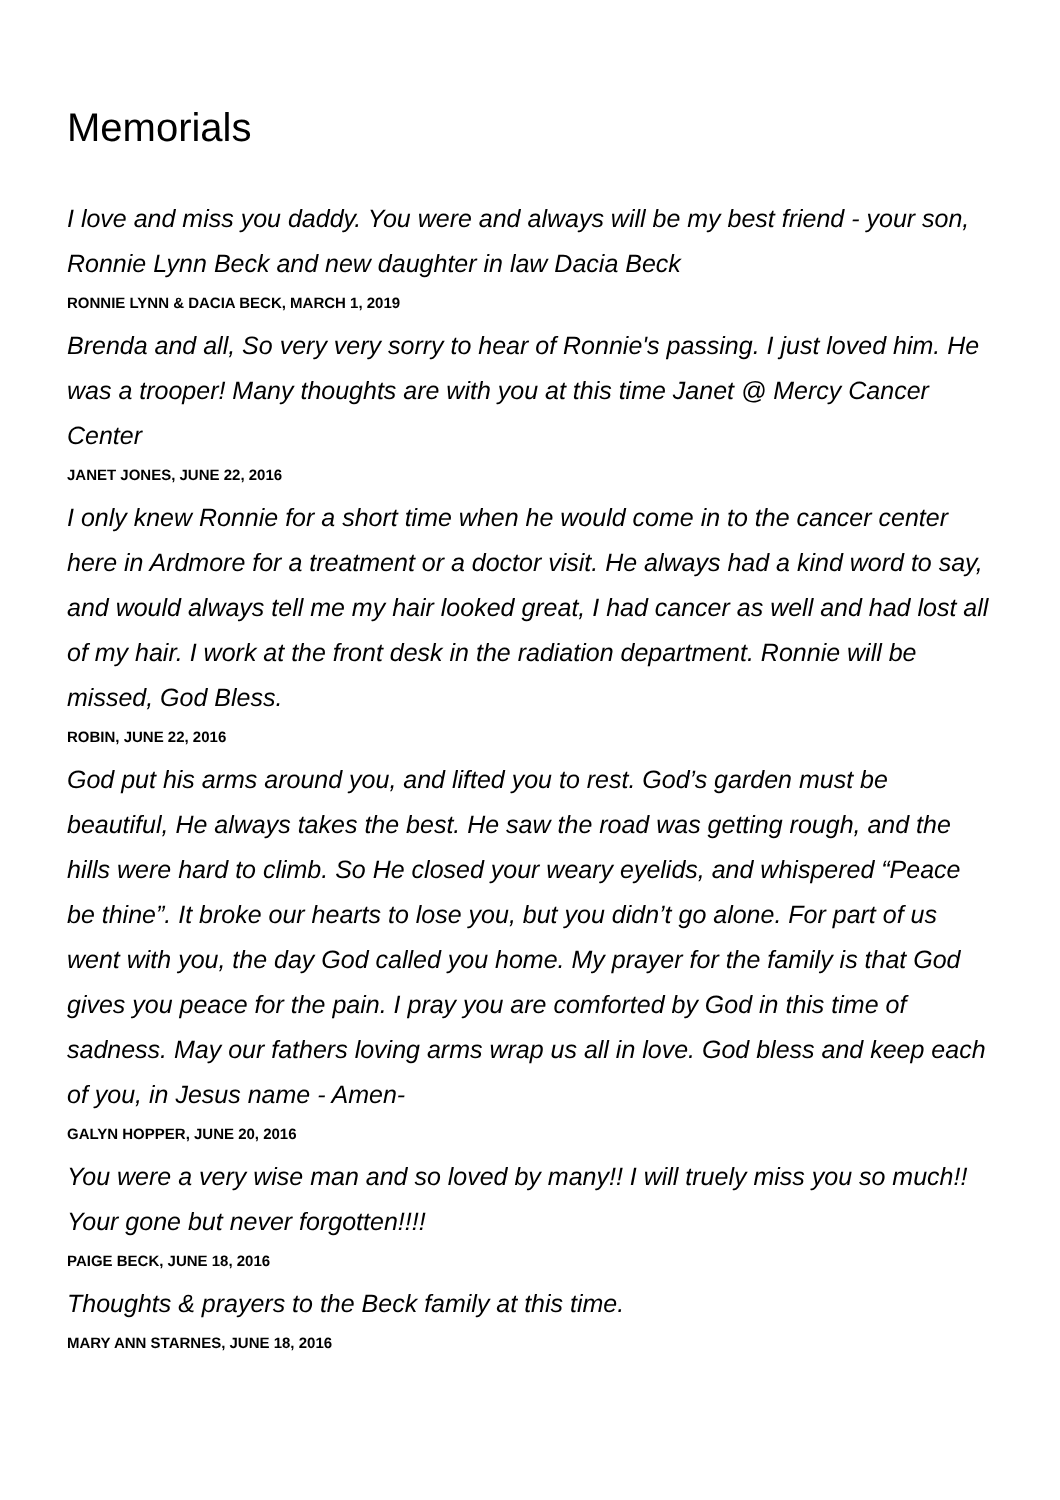Memorials
I love and miss you daddy. You were and always will be my best friend - your son, Ronnie Lynn Beck and new daughter in law Dacia Beck
RONNIE LYNN & DACIA BECK, MARCH 1, 2019
Brenda and all, So very very sorry to hear of Ronnie's passing. I just loved him. He was a trooper! Many thoughts are with you at this time Janet @ Mercy Cancer Center
JANET JONES, JUNE 22, 2016
I only knew Ronnie for a short time when he would come in to the cancer center here in Ardmore for a treatment or a doctor visit. He always had a kind word to say, and would always tell me my hair looked great, I had cancer as well and had lost all of my hair. I work at the front desk in the radiation department. Ronnie will be missed, God Bless.
ROBIN, JUNE 22, 2016
God put his arms around you, and lifted you to rest. God’s garden must be beautiful, He always takes the best. He saw the road was getting rough, and the hills were hard to climb. So He closed your weary eyelids, and whispered “Peace be thine”. It broke our hearts to lose you, but you didn’t go alone. For part of us went with you, the day God called you home. My prayer for the family is that God gives you peace for the pain. I pray you are comforted by God in this time of sadness. May our fathers loving arms wrap us all in love. God bless and keep each of you, in Jesus name - Amen-
GALYN HOPPER, JUNE 20, 2016
You were a very wise man and so loved by many!! I will truely miss you so much!! Your gone but never forgotten!!!!
PAIGE BECK, JUNE 18, 2016
Thoughts & prayers to the Beck family at this time.
MARY ANN STARNES, JUNE 18, 2016